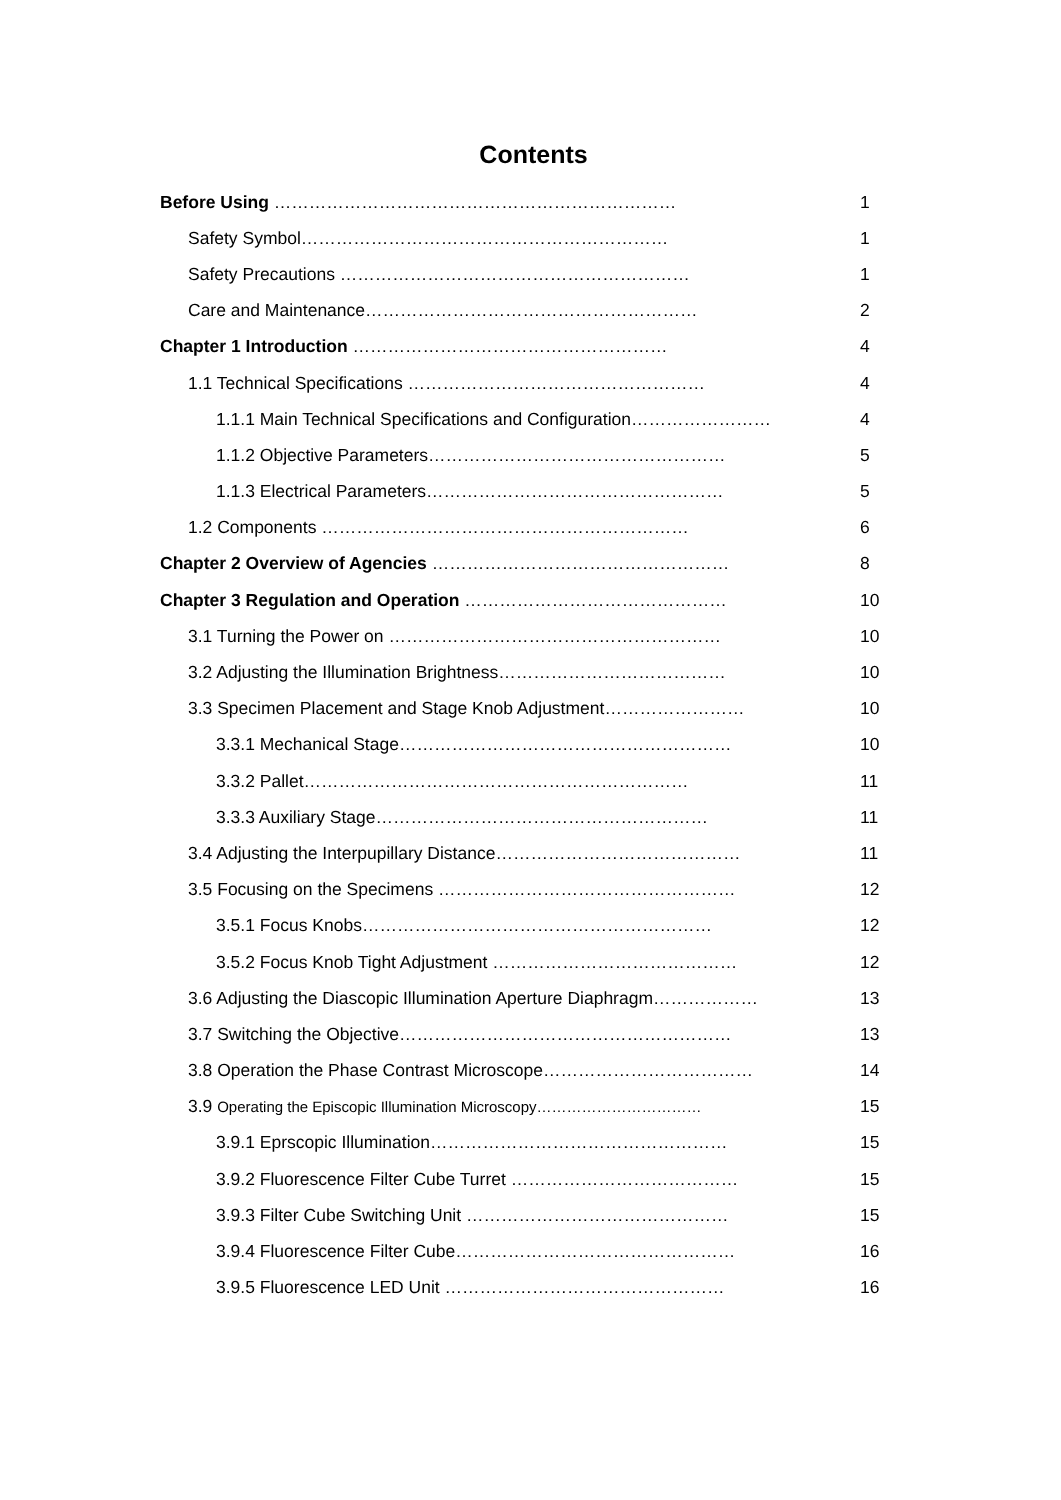Contents
Before Using …………………………………………………………… 1
Safety Symbol……………………………………………………… 1
Safety Precautions …………………………………………………… 1
Care and Maintenance………………………………………………… 2
Chapter 1 Introduction ……………………………………………… 4
1.1 Technical Specifications …………………………………………… 4
1.1.1 Main Technical Specifications and Configuration…………………… 4
1.1.2 Objective Parameters…………………………………………… 5
1.1.3 Electrical Parameters…………………………………………… 5
1.2 Components ……………………………………………………… 6
Chapter 2 Overview of Agencies …………………………………………… 8
Chapter 3 Regulation and Operation ……………………………………… 10
3.1 Turning the Power on ………………………………………………… 10
3.2 Adjusting the Illumination Brightness………………………………… 10
3.3 Specimen Placement and Stage Knob Adjustment…………………… 10
3.3.1 Mechanical Stage………………………………………………… 10
3.3.2 Pallet………………………………………………………… 11
3.3.3 Auxiliary Stage………………………………………………… 11
3.4 Adjusting the Interpupillary Distance…………………………………… 11
3.5 Focusing on the Specimens …………………………………………… 12
3.5.1 Focus Knobs…………………………………………………… 12
3.5.2 Focus Knob Tight Adjustment …………………………………… 12
3.6 Adjusting the Diascopic Illumination Aperture Diaphragm……………… 13
3.7 Switching the Objective………………………………………………… 13
3.8 Operation the Phase Contrast Microscope……………………………… 14
3.9 Operating the Episcopic Illumination Microscopy…………………………… 15
3.9.1 Eprscopic Illumination…………………………………………… 15
3.9.2 Fluorescence Filter Cube Turret ………………………………… 15
3.9.3 Filter Cube Switching Unit ……………………………………… 15
3.9.4 Fluorescence Filter Cube………………………………………… 16
3.9.5 Fluorescence LED Unit ………………………………………… 16